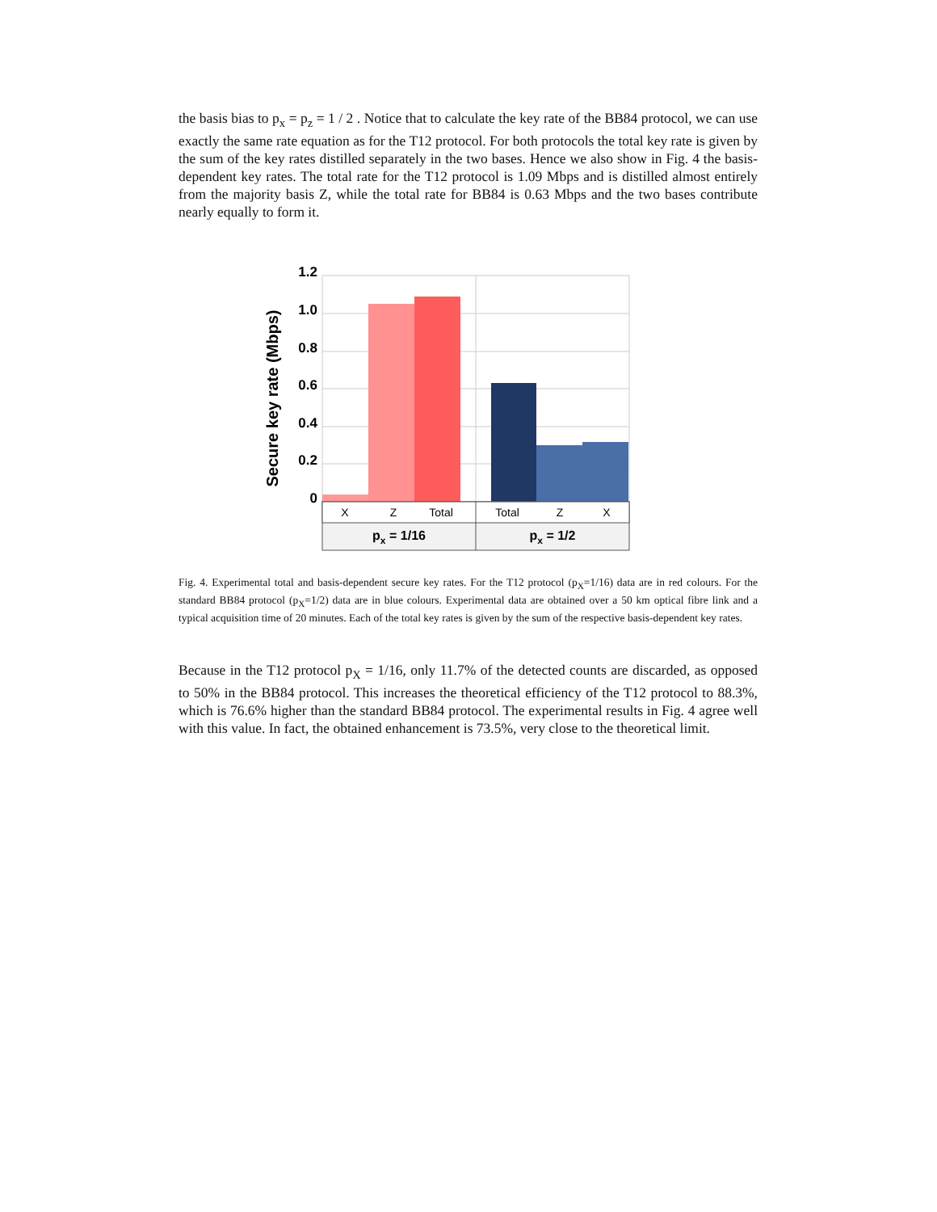the basis bias to p<sub>x</sub> = p<sub>z</sub> = 1 / 2 . Notice that to calculate the key rate of the BB84 protocol, we can use exactly the same rate equation as for the T12 protocol. For both protocols the total key rate is given by the sum of the key rates distilled separately in the two bases. Hence we also show in Fig. 4 the basis-dependent key rates. The total rate for the T12 protocol is 1.09 Mbps and is distilled almost entirely from the majority basis Z, while the total rate for BB84 is 0.63 Mbps and the two bases contribute nearly equally to form it.
Secure key rate (Mbps)
1.2
1.0
0.8
0.6
0.4
0.2
0
X
Z
Total
Total
Z
X
px = 1/16
px = 1/2
Fig. 4. Experimental total and basis-dependent secure key rates. For the T12 protocol (p<sub>X</sub>=1/16) data are in red colours. For the standard BB84 protocol (p<sub>X</sub>=1/2) data are in blue colours. Experimental data are obtained over a 50 km optical fibre link and a typical acquisition time of 20 minutes. Each of the total key rates is given by the sum of the respective basis-dependent key rates.
Because in the T12 protocol p<sub>X</sub> = 1/16, only 11.7% of the detected counts are discarded, as opposed to 50% in the BB84 protocol. This increases the theoretical efficiency of the T12 protocol to 88.3%, which is 76.6% higher than the standard BB84 protocol. The experimental results in Fig. 4 agree well with this value. In fact, the obtained enhancement is 73.5%, very close to the theoretical limit.